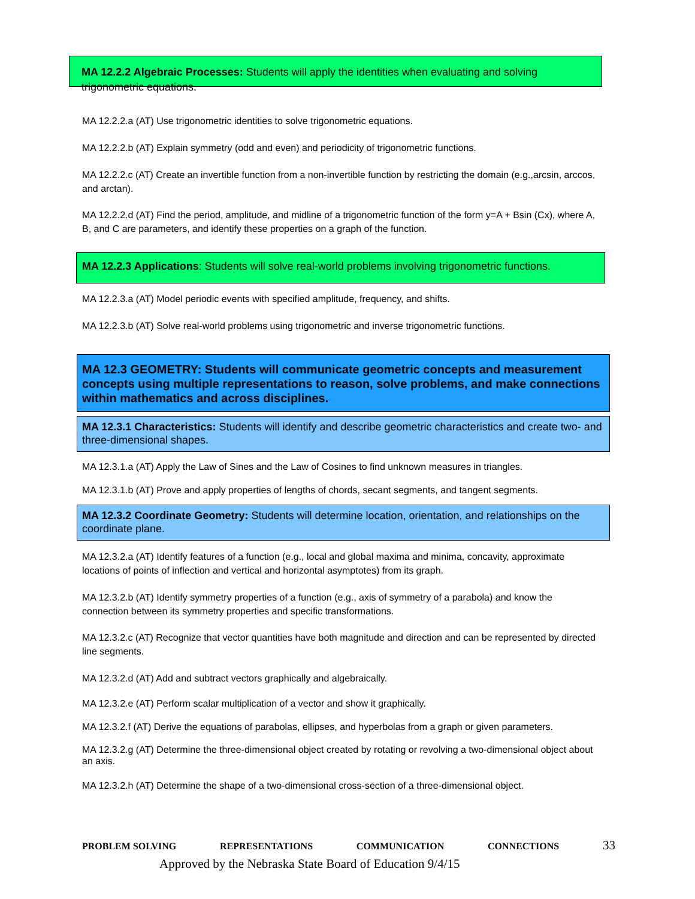MA 12.2.2 Algebraic Processes: Students will apply the identities when evaluating and solving trigonometric equations.
MA 12.2.2.a (AT) Use trigonometric identities to solve trigonometric equations.
MA 12.2.2.b (AT) Explain symmetry (odd and even) and periodicity of trigonometric functions.
MA 12.2.2.c (AT) Create an invertible function from a non-invertible function by restricting the domain (e.g.,arcsin, arccos, and arctan).
MA 12.2.2.d (AT) Find the period, amplitude, and midline of a trigonometric function of the form y=A + Bsin (Cx), where A, B, and C are parameters, and identify these properties on a graph of the function.
MA 12.2.3 Applications: Students will solve real-world problems involving trigonometric functions.
MA 12.2.3.a (AT) Model periodic events with specified amplitude, frequency, and shifts.
MA 12.2.3.b (AT) Solve real-world problems using trigonometric and inverse trigonometric functions.
MA 12.3 GEOMETRY: Students will communicate geometric concepts and measurement concepts using multiple representations to reason, solve problems, and make connections within mathematics and across disciplines.
MA 12.3.1 Characteristics: Students will identify and describe geometric characteristics and create two- and three-dimensional shapes.
MA 12.3.1.a (AT) Apply the Law of Sines and the Law of Cosines to find unknown measures in triangles.
MA 12.3.1.b (AT) Prove and apply properties of lengths of chords, secant segments, and tangent segments.
MA 12.3.2 Coordinate Geometry: Students will determine location, orientation, and relationships on the coordinate plane.
MA 12.3.2.a (AT) Identify features of a function (e.g., local and global maxima and minima, concavity, approximate locations of points of inflection and vertical and horizontal asymptotes) from its graph.
MA 12.3.2.b (AT) Identify symmetry properties of a function (e.g., axis of symmetry of a parabola) and know the connection between its symmetry properties and specific transformations.
MA 12.3.2.c (AT) Recognize that vector quantities have both magnitude and direction and can be represented by directed line segments.
MA 12.3.2.d (AT) Add and subtract vectors graphically and algebraically.
MA 12.3.2.e (AT) Perform scalar multiplication of a vector and show it graphically.
MA 12.3.2.f (AT) Derive the equations of parabolas, ellipses, and hyperbolas from a graph or given parameters.
MA 12.3.2.g (AT) Determine the three-dimensional object created by rotating or revolving a two-dimensional object about an axis.
MA 12.3.2.h (AT) Determine the shape of a two-dimensional cross-section of a three-dimensional object.
PROBLEM SOLVING REPRESENTATIONS COMMUNICATION CONNECTIONS 33
Approved by the Nebraska State Board of Education 9/4/15